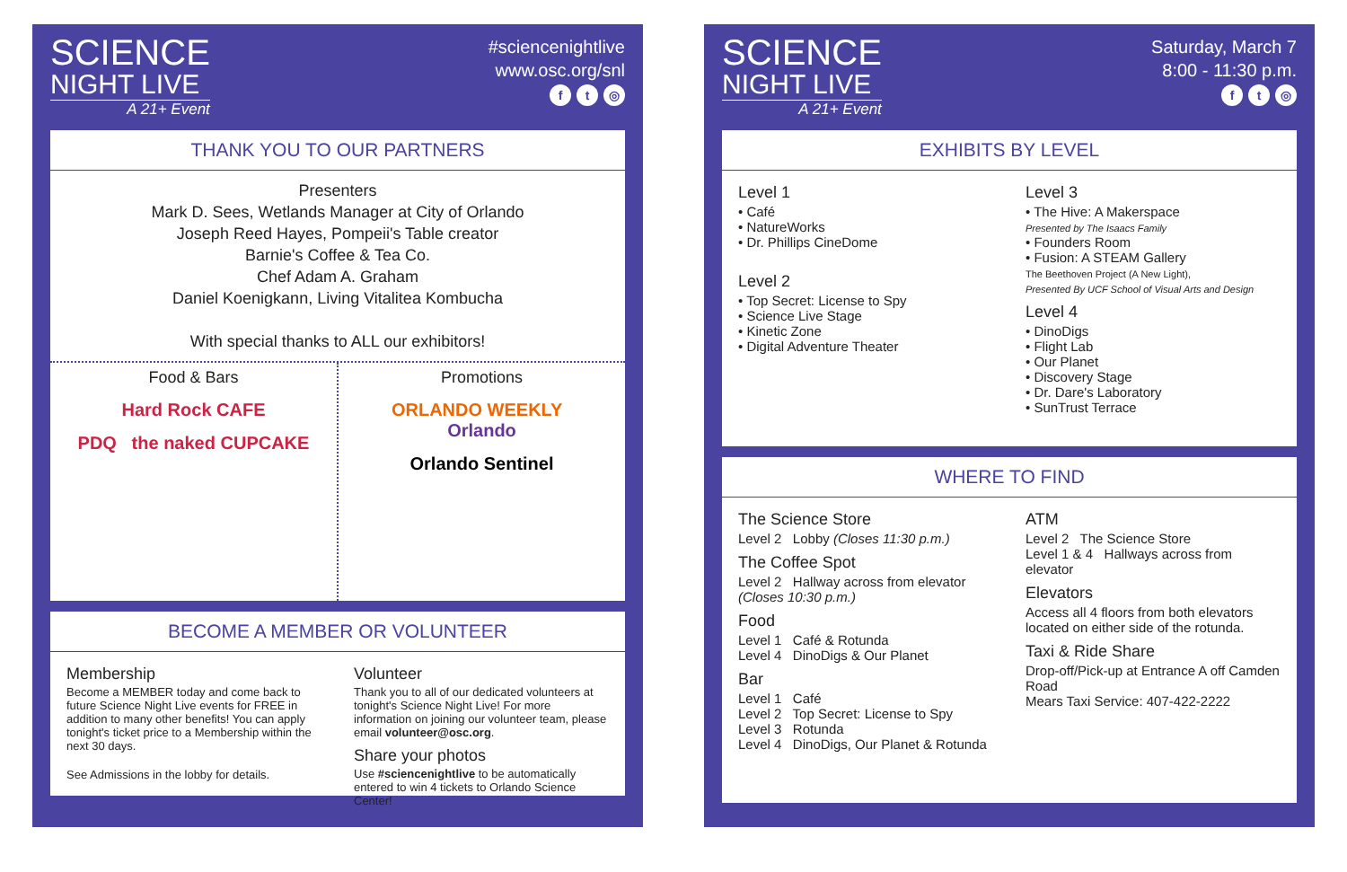SCIENCE
NIGHT LIVE
A 21+ Event
#sciencenightlive
www.osc.org/snl
ft ◎
THANK YOU TO OUR PARTNERS
Presenters
Mark D. Sees, Wetlands Manager at City of Orlando
Joseph Reed Hayes, Pompeii's Table creator
Barnie's Coffee & Tea Co.
Chef Adam A. Graham
Daniel Koenigkann, Living Vitalitea Kombucha
With special thanks to ALL our exhibitors!
Food & Bars
Hard Rock CAFE
PDQ the naked CUPCAKE
Promotions
ORLANDO WEEKLY Orlando
Orlando Sentinel
BECOME A MEMBER OR VOLUNTEER
Membership
Become a MEMBER today and come back to future Science Night Live events for FREE in addition to many other benefits! You can apply tonight's ticket price to a Membership within the next 30 days.
See Admissions in the lobby for details.
Volunteer
Thank you to all of our dedicated volunteers at tonight's Science Night Live! For more information on joining our volunteer team, please email volunteer@osc.org.
Share your photos
Use #sciencenightlive to be automatically entered to win 4 tickets to Orlando Science Center!
SCIENCE
NIGHT LIVE
A 21+ Event
Saturday, March 7
8:00 - 11:30 p.m.
ft ◎
EXHIBITS BY LEVEL
Level 1
• Café
• NatureWorks
• Dr. Phillips CineDome
Level 2
• Top Secret: License to Spy
• Science Live Stage
• Kinetic Zone
• Digital Adventure Theater
Level 3
• The Hive: A Makerspace
Presented by The Isaacs Family
• Founders Room
• Fusion: A STEAM Gallery
The Beethoven Project (A New Light),
Presented By UCF School of Visual Arts and Design
Level 4
• DinoDigs
• Flight Lab
• Our Planet
• Discovery Stage
• Dr. Dare's Laboratory
• SunTrust Terrace
WHERE TO FIND
The Science Store
Level 2 Lobby (Closes 11:30 p.m.)
The Coffee Spot
Level 2 Hallway across from elevator (Closes 10:30 p.m.)
Food
Level 1 Café & Rotunda
Level 4 DinoDigs & Our Planet
Bar
Level 1 Café
Level 2 Top Secret: License to Spy
Level 3 Rotunda
Level 4 DinoDigs, Our Planet & Rotunda
ATM
Level 2 The Science Store
Level 1 & 4 Hallways across from elevator
Elevators
Access all 4 floors from both elevators located on either side of the rotunda.
Taxi & Ride Share
Drop-off/Pick-up at Entrance A off Camden Road
Mears Taxi Service: 407-422-2222